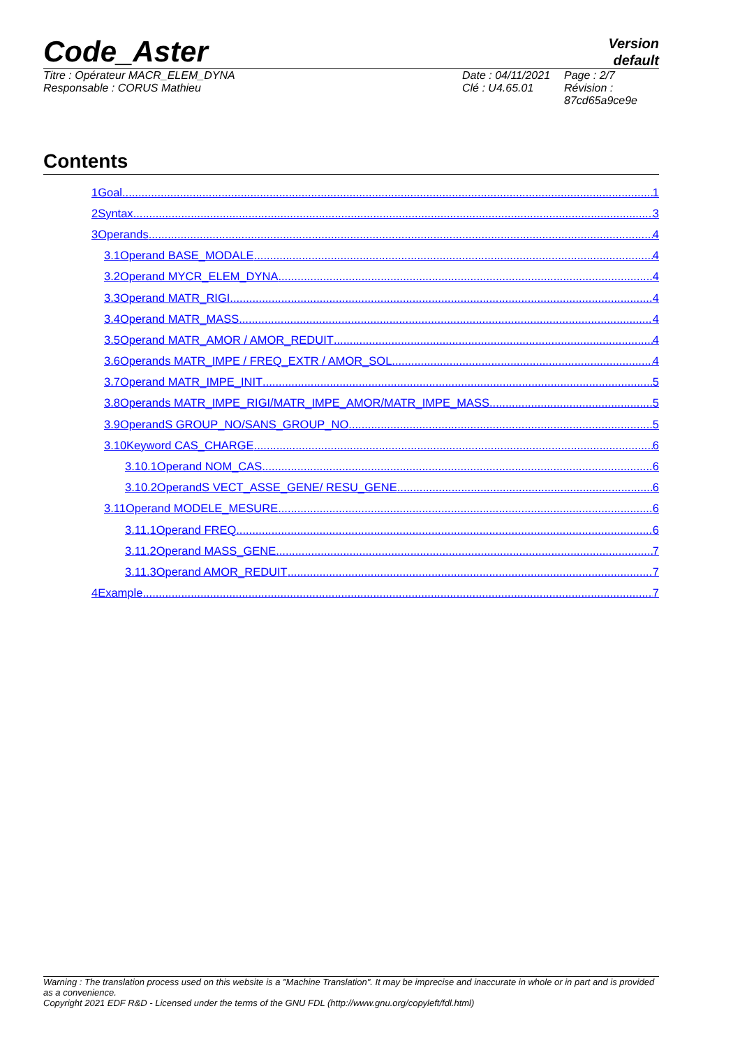Code_Aster
Version
default
Titre : Opérateur MACR_ELEM_DYNA
Responsable : CORUS Mathieu
Date : 04/11/2021
Clé : U4.65.01
Page : 2/7
Révision :
87cd65a9ce9e
Contents
1Goal 1
2Syntax 3
3Operands 4
3.1Operand BASE_MODALE 4
3.2Operand MYCR_ELEM_DYNA 4
3.3Operand MATR_RIGI 4
3.4Operand MATR_MASS 4
3.5Operand MATR_AMOR / AMOR_REDUIT 4
3.6Operands MATR_IMPE / FREQ_EXTR / AMOR_SOL 4
3.7Operand MATR_IMPE_INIT 5
3.8Operands MATR_IMPE_RIGI/MATR_IMPE_AMOR/MATR_IMPE_MASS 5
3.9OperandS GROUP_NO/SANS_GROUP_NO 5
3.10Keyword CAS_CHARGE 6
3.10.1Operand NOM_CAS 6
3.10.2OperandS VECT_ASSE_GENE/ RESU_GENE 6
3.11Operand MODELE_MESURE 6
3.11.1Operand FREQ 6
3.11.2Operand MASS_GENE 7
3.11.3Operand AMOR_REDUIT 7
4Example 7
Warning : The translation process used on this website is a "Machine Translation". It may be imprecise and inaccurate in whole or in part and is provided as a convenience.
Copyright 2021 EDF R&D - Licensed under the terms of the GNU FDL (http://www.gnu.org/copyleft/fdl.html)